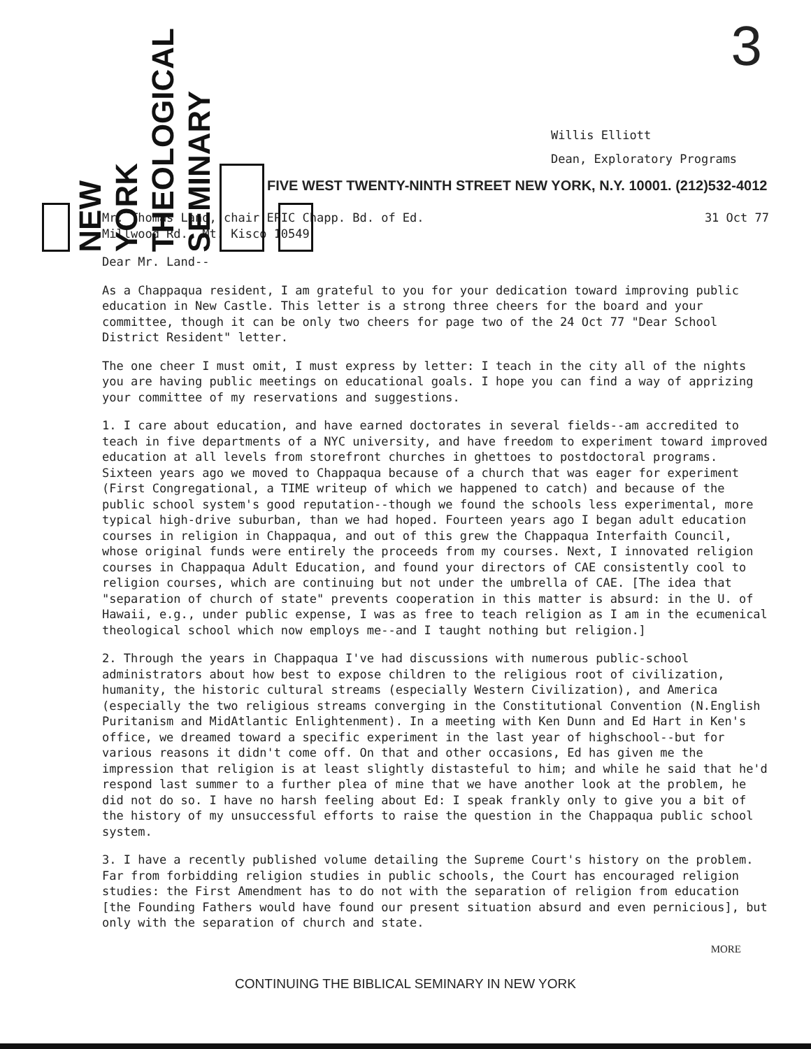NEW
YORK
THEOLOGICAL
SEMINARY
3
Willis Elliott
Dean, Exploratory Programs
FIVE WEST TWENTY-NINTH STREET NEW YORK, N.Y. 10001. (212)532-4012
Mr. Thomas Land, chair EPIC Chapp. Bd. of Ed.
Millwood Rd., Mt. Kisco 10549
31 Oct 77
Dear Mr. Land--
As a Chappaqua resident, I am grateful to you for your dedication toward improving public education in New Castle. This letter is a strong three cheers for the board and your committee, though it can be only two cheers for page two of the 24 Oct 77 "Dear School District Resident" letter.
The one cheer I must omit, I must express by letter: I teach in the city all of the nights you are having public meetings on educational goals. I hope you can find a way of apprizing your committee of my reservations and suggestions.
1. I care about education, and have earned doctorates in several fields--am accredited to teach in five departments of a NYC university, and have freedom to experiment toward improved education at all levels from storefront churches in ghettoes to postdoctoral programs. Sixteen years ago we moved to Chappaqua because of a church that was eager for experiment (First Congregational, a TIME writeup of which we happened to catch) and because of the public school system's good reputation--though we found the schools less experimental, more typical high-drive suburban, than we had hoped. Fourteen years ago I began adult education courses in religion in Chappaqua, and out of this grew the Chappaqua Interfaith Council, whose original funds were entirely the proceeds from my courses. Next, I innovated religion courses in Chappaqua Adult Education, and found your directors of CAE consistently cool to religion courses, which are continuing but not under the umbrella of CAE. [The idea that "separation of church of state" prevents cooperation in this matter is absurd: in the U. of Hawaii, e.g., under public expense, I was as free to teach religion as I am in the ecumenical theological school which now employs me--and I taught nothing but religion.]
2. Through the years in Chappaqua I've had discussions with numerous public-school administrators about how best to expose children to the religious root of civilization, humanity, the historic cultural streams (especially Western Civilization), and America (especially the two religious streams converging in the Constitutional Convention (N.English Puritanism and MidAtlantic Enlightenment). In a meeting with Ken Dunn and Ed Hart in Ken's office, we dreamed toward a specific experiment in the last year of highschool--but for various reasons it didn't come off. On that and other occasions, Ed has given me the impression that religion is at least slightly distasteful to him; and while he said that he'd respond last summer to a further plea of mine that we have another look at the problem, he did not do so. I have no harsh feeling about Ed: I speak frankly only to give you a bit of the history of my unsuccessful efforts to raise the question in the Chappaqua public school system.
3. I have a recently published volume detailing the Supreme Court's history on the problem. Far from forbidding religion studies in public schools, the Court has encouraged religion studies: the First Amendment has to do not with the separation of religion from education [the Founding Fathers would have found our present situation absurd and even pernicious], but only with the separation of church and state.
MORE
CONTINUING THE BIBLICAL SEMINARY IN NEW YORK